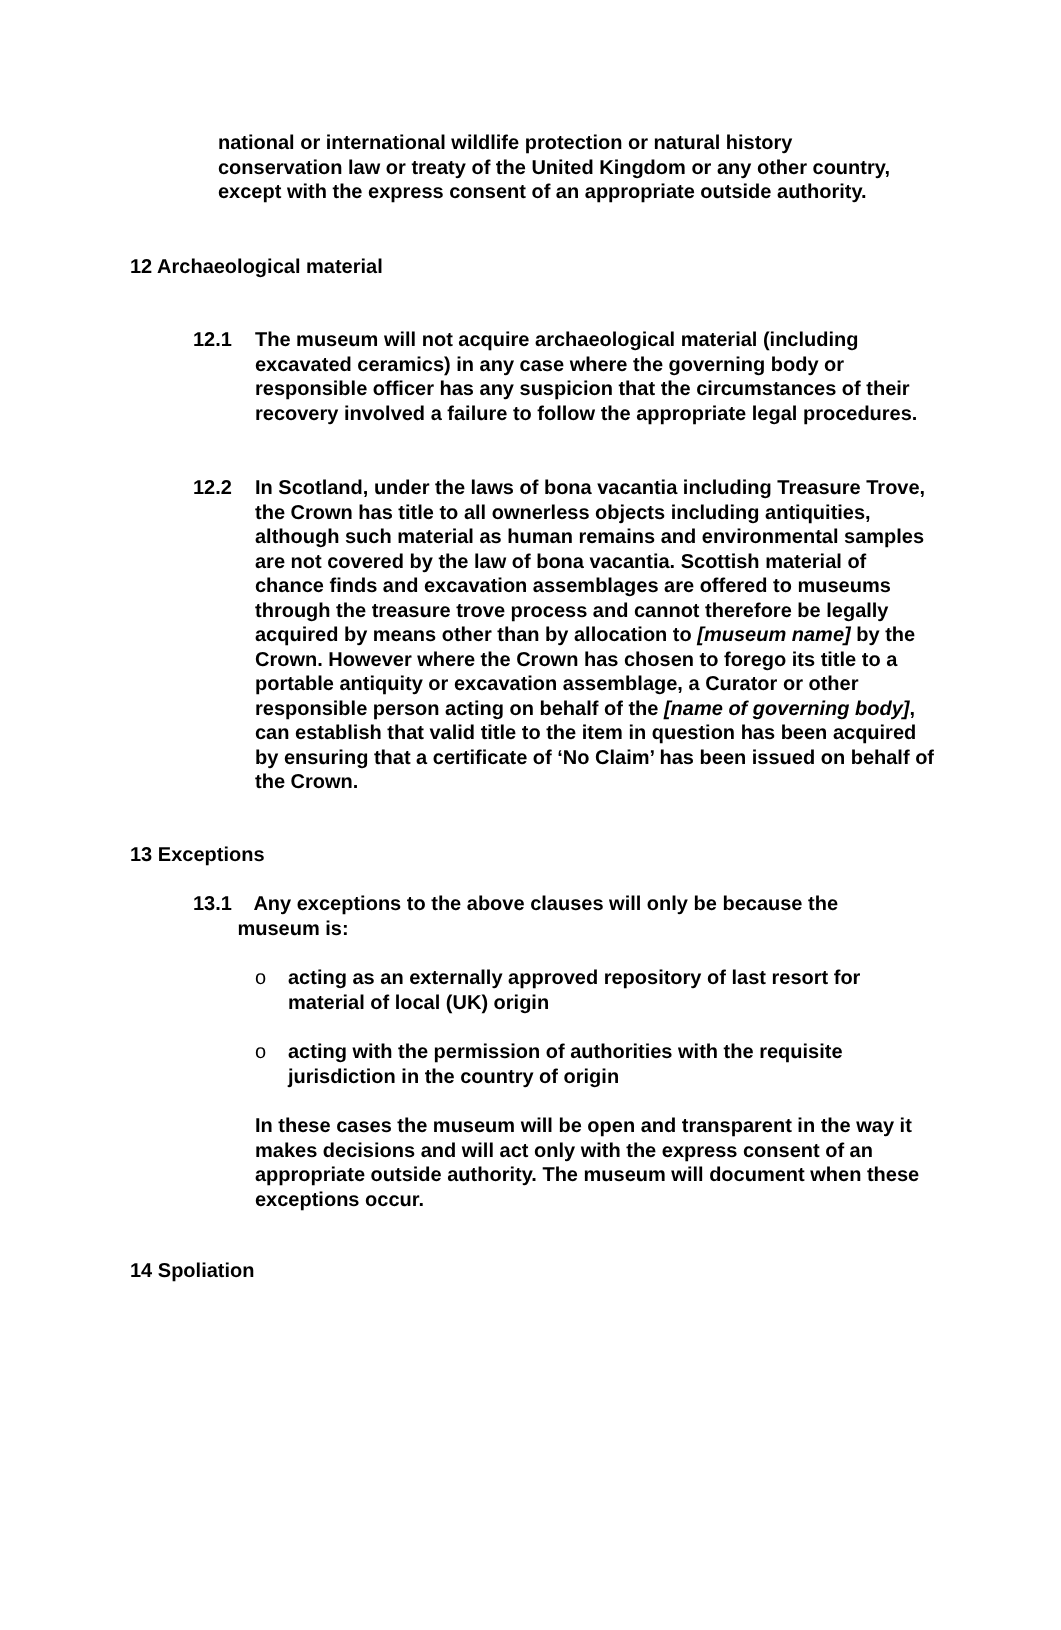national or international wildlife protection or natural history conservation law or treaty of the United Kingdom or any other country, except with the express consent of an appropriate outside authority.
12 Archaeological material
12.1 The museum will not acquire archaeological material (including excavated ceramics) in any case where the governing body or responsible officer has any suspicion that the circumstances of their recovery involved a failure to follow the appropriate legal procedures.
12.2 In Scotland, under the laws of bona vacantia including Treasure Trove, the Crown has title to all ownerless objects including antiquities, although such material as human remains and environmental samples are not covered by the law of bona vacantia. Scottish material of chance finds and excavation assemblages are offered to museums through the treasure trove process and cannot therefore be legally acquired by means other than by allocation to [museum name] by the Crown. However where the Crown has chosen to forego its title to a portable antiquity or excavation assemblage, a Curator or other responsible person acting on behalf of the [name of governing body], can establish that valid title to the item in question has been acquired by ensuring that a certificate of ‘No Claim’ has been issued on behalf of the Crown.
13 Exceptions
13.1 Any exceptions to the above clauses will only be because the
museum is:
o acting as an externally approved repository of last resort for material of local (UK) origin
o acting with the permission of authorities with the requisite jurisdiction in the country of origin
In these cases the museum will be open and transparent in the way it makes decisions and will act only with the express consent of an appropriate outside authority. The museum will document when these exceptions occur.
14 Spoliation